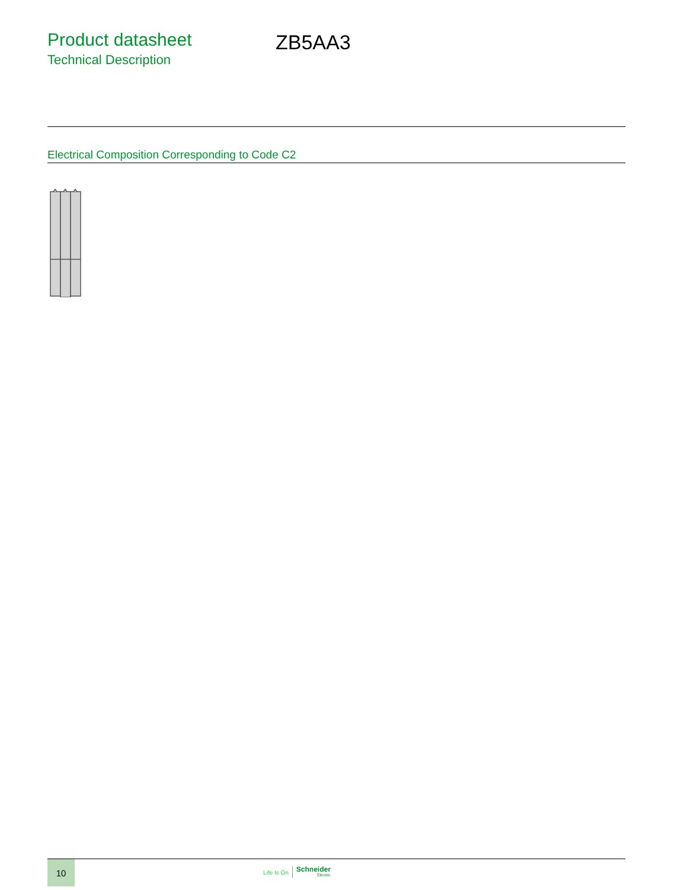Product datasheet
Technical Description
ZB5AA3
Electrical Composition Corresponding to Code C2
10
Life Is On
Schneider
Electric